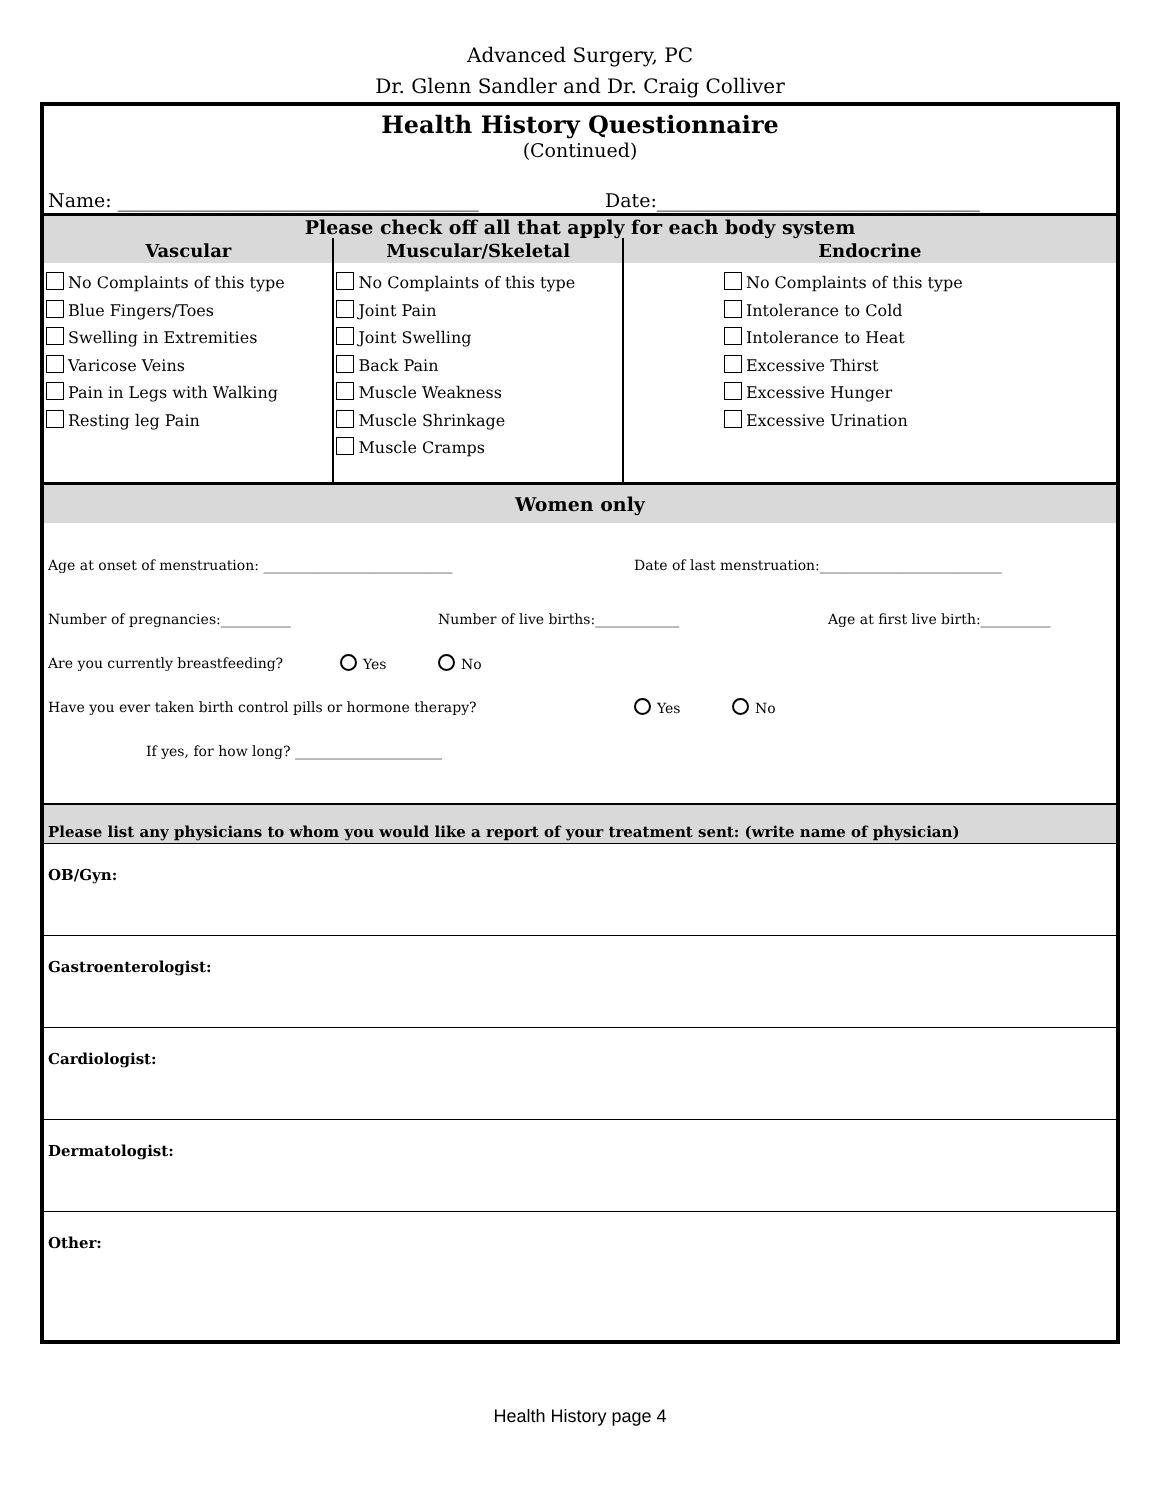Advanced Surgery, PC
Dr. Glenn Sandler and Dr. Craig Colliver
Health History Questionnaire
(Continued)
Name: ______________________________________
Date:__________________________________
Please check off all that apply for each body system
| Vascular | Muscular/Skeletal | Endocrine |
| --- | --- | --- |
| No Complaints of this type Blue Fingers/Toes Swelling in Extremities Varicose Veins Pain in Legs with Walking Resting leg Pain | No Complaints of this type Joint Pain Joint Swelling Back Pain Muscle Weakness Muscle Shrinkage Muscle Cramps | No Complaints of this type Intolerance to Cold Intolerance to Heat Excessive Thirst Excessive Hunger Excessive Urination |
Women only
Age at onset of menstruation: ___________________________ Date of last menstruation:__________________________
Number of pregnancies:__________ Number of live births:____________ Age at first live birth:__________
Are you currently breastfeeding? Yes No
Have you ever taken birth control pills or hormone therapy? Yes No
If yes, for how long? _____________________
Please list any physicians to whom you would like a report of your treatment sent: (write name of physician)
OB/Gyn:
Gastroenterologist:
Cardiologist:
Dermatologist:
Other:
Health History page 4